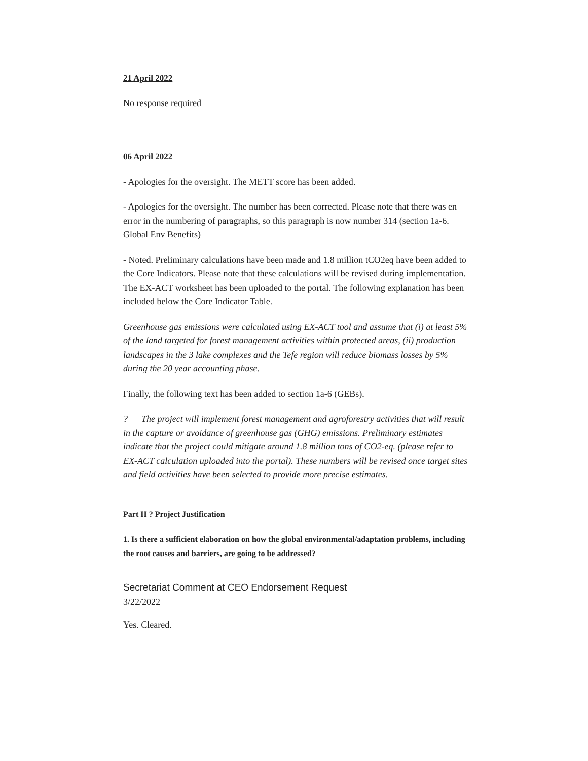21 April 2022
No response required
06 April 2022
- Apologies for the oversight. The METT score has been added.
- Apologies for the oversight. The number has been corrected. Please note that there was en error in the numbering of paragraphs, so this paragraph is now number 314 (section 1a-6. Global Env Benefits)
- Noted. Preliminary calculations have been made and 1.8 million tCO2eq have been added to the Core Indicators. Please note that these calculations will be revised during implementation. The EX-ACT worksheet has been uploaded to the portal. The following explanation has been included below the Core Indicator Table.
Greenhouse gas emissions were calculated using EX-ACT tool and assume that (i) at least 5% of the land targeted for forest management activities within protected areas, (ii) production landscapes in the 3 lake complexes and the Tefe region will reduce biomass losses by 5% during the 20 year accounting phase.
Finally, the following text has been added to section 1a-6 (GEBs).
? The project will implement forest management and agroforestry activities that will result in the capture or avoidance of greenhouse gas (GHG) emissions. Preliminary estimates indicate that the project could mitigate around 1.8 million tons of CO2-eq. (please refer to EX-ACT calculation uploaded into the portal). These numbers will be revised once target sites and field activities have been selected to provide more precise estimates.
Part II ? Project Justification
1. Is there a sufficient elaboration on how the global environmental/adaptation problems, including the root causes and barriers, are going to be addressed?
Secretariat Comment at CEO Endorsement Request
3/22/2022
Yes. Cleared.